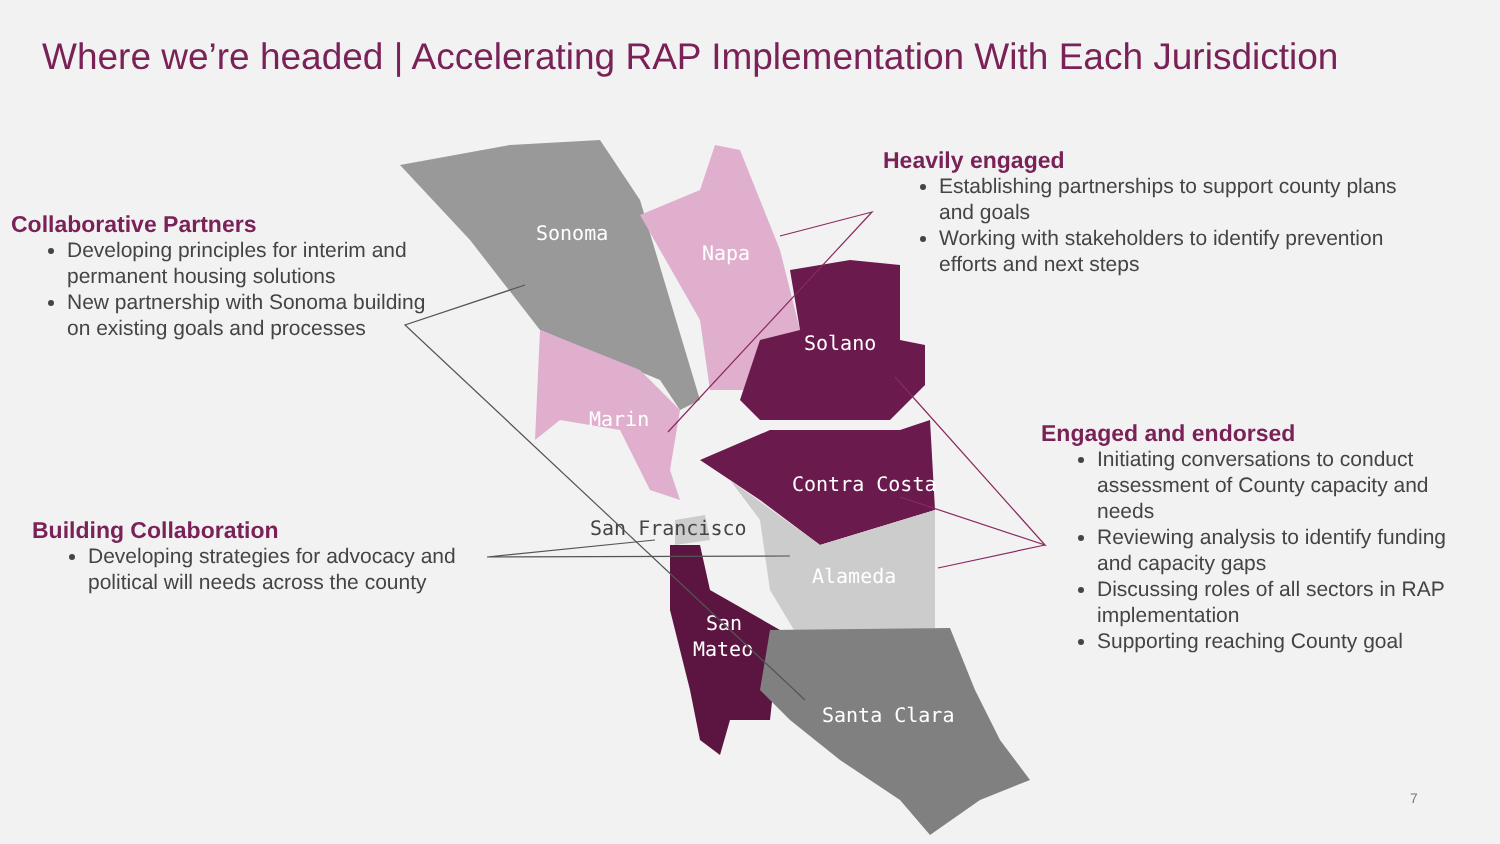Sonoma
Napa
Marin
Solano
Contra Costa
Alameda
San Francisco
San
Mateo
Santa Clara
Where we’re headed | Accelerating RAP Implementation With Each Jurisdiction
Collaborative Partners
Developing principles for interim and permanent housing solutions
New partnership with Sonoma building on existing goals and processes
Building Collaboration
Developing strategies for advocacy and political will needs across the county
Heavily engaged
Establishing partnerships to support county plans and goals
Working with stakeholders to identify prevention efforts and next steps
Engaged and endorsed
Initiating conversations to conduct assessment of County capacity and needs
Reviewing analysis to identify funding and capacity gaps
Discussing roles of all sectors in RAP implementation
Supporting reaching County goal
7